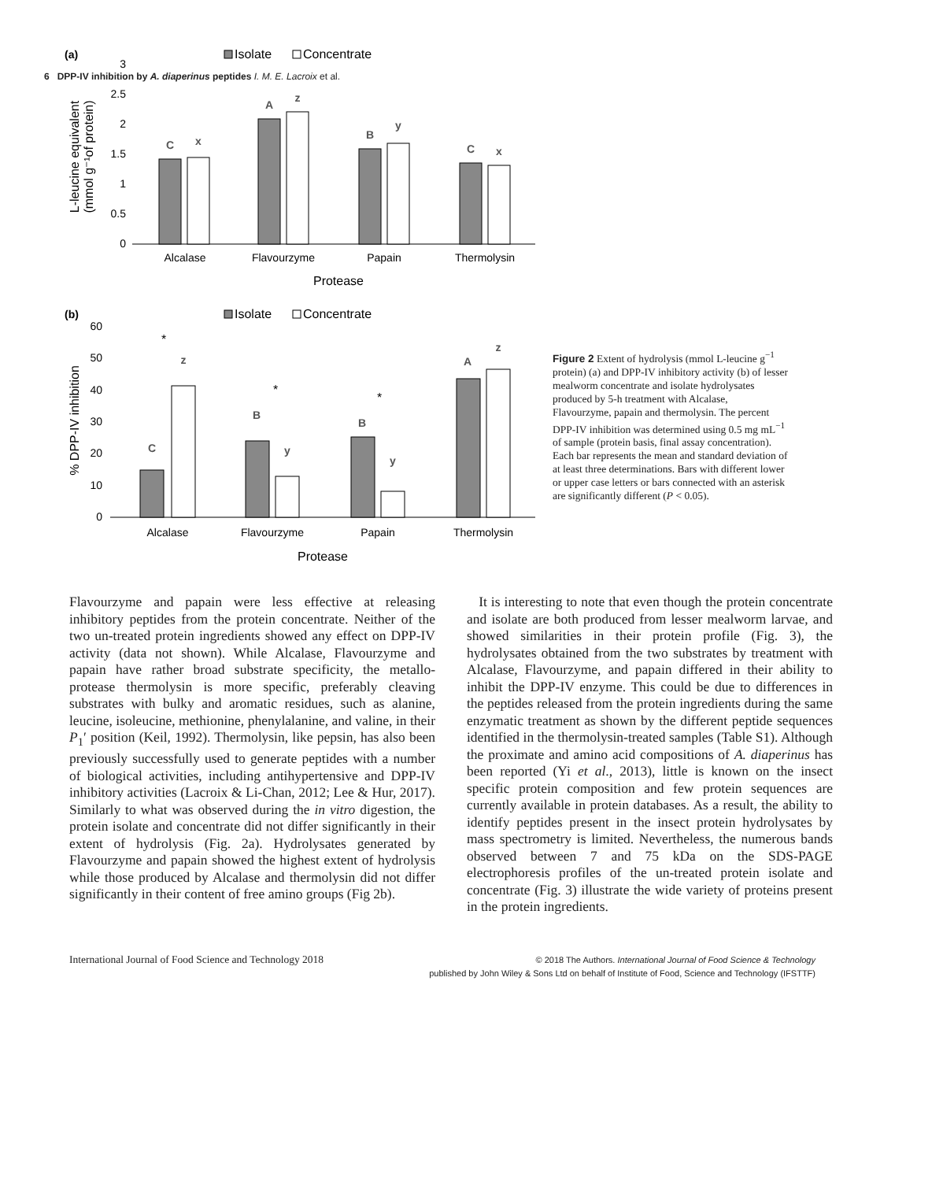6 DPP-IV inhibition by A. diaperinus peptides I. M. E. Lacroix et al.
(a)
Isolate
Concentrate
3
2.5
2
1.5
1
0.5
0
L-leucine equivalent
(mmol g⁻¹of protein)
C
x
A
z
B
y
C
x
Alcalase
Flavourzyme
Papain
Thermolysin
Protease
(b)
Isolate
Concentrate
60
50
40
30
20
10
0
% DPP-IV inhibition
C
z
B
y
B
y
A
z
*
*
*
Alcalase
Flavourzyme
Papain
Thermolysin
Protease
Figure 2 Extent of hydrolysis (mmol L-leucine g<sup>−1</sup> protein) (a) and DPP-IV inhibitory activity (b) of lesser mealworm concentrate and isolate hydrolysates produced by 5-h treatment with Alcalase, Flavourzyme, papain and thermolysin. The percent DPP-IV inhibition was determined using 0.5 mg mL<sup>−1</sup> of sample (protein basis, final assay concentration). Each bar represents the mean and standard deviation of at least three determinations. Bars with different lower or upper case letters or bars connected with an asterisk are significantly different (P < 0.05).
Flavourzyme and papain were less effective at releasing inhibitory peptides from the protein concentrate. Neither of the two un-treated protein ingredients showed any effect on DPP-IV activity (data not shown). While Alcalase, Flavourzyme and papain have rather broad substrate specificity, the metallo-protease thermolysin is more specific, preferably cleaving substrates with bulky and aromatic residues, such as alanine, leucine, isoleucine, methionine, phenylalanine, and valine, in their P<sub>1</sub>′ position (Keil, 1992). Thermolysin, like pepsin, has also been previously successfully used to generate peptides with a number of biological activities, including antihypertensive and DPP-IV inhibitory activities (Lacroix & Li-Chan, 2012; Lee & Hur, 2017). Similarly to what was observed during the in vitro digestion, the protein isolate and concentrate did not differ significantly in their extent of hydrolysis (Fig. 2a). Hydrolysates generated by Flavourzyme and papain showed the highest extent of hydrolysis while those produced by Alcalase and thermolysin did not differ significantly in their content of free amino groups (Fig 2b).
It is interesting to note that even though the protein concentrate and isolate are both produced from lesser mealworm larvae, and showed similarities in their protein profile (Fig. 3), the hydrolysates obtained from the two substrates by treatment with Alcalase, Flavourzyme, and papain differed in their ability to inhibit the DPP-IV enzyme. This could be due to differences in the peptides released from the protein ingredients during the same enzymatic treatment as shown by the different peptide sequences identified in the thermolysin-treated samples (Table S1). Although the proximate and amino acid compositions of A. diaperinus has been reported (Yi et al., 2013), little is known on the insect specific protein composition and few protein sequences are currently available in protein databases. As a result, the ability to identify peptides present in the insect protein hydrolysates by mass spectrometry is limited. Nevertheless, the numerous bands observed between 7 and 75 kDa on the SDS-PAGE electrophoresis profiles of the un-treated protein isolate and concentrate (Fig. 3) illustrate the wide variety of proteins present in the protein ingredients.
International Journal of Food Science and Technology 2018
© 2018 The Authors. International Journal of Food Science & Technology
published by John Wiley & Sons Ltd on behalf of Institute of Food, Science and Technology (IFSTTF)